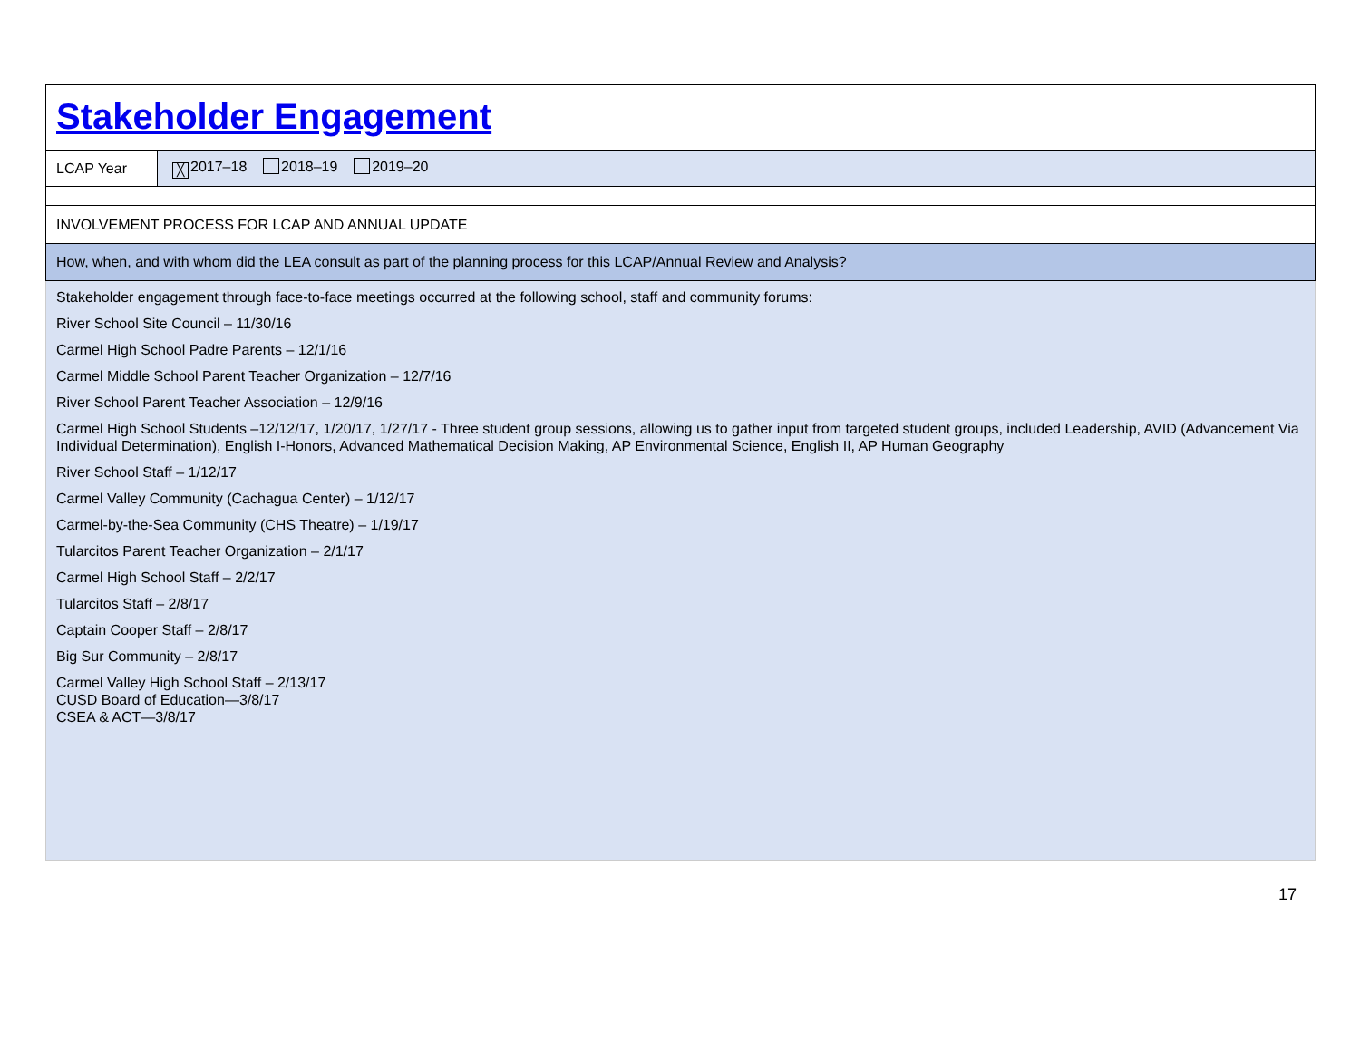| Stakeholder Engagement | |
| LCAP Year | ╳ 2017–18 2018–19 2019–20 |
| INVOLVEMENT PROCESS FOR LCAP AND ANNUAL UPDATE | |
| How, when, and with whom did the LEA consult as part of the planning process for this LCAP/Annual Review and Analysis? | |
| Stakeholder engagement through face-to-face meetings occurred at the following school, staff and community forums: River School Site Council – 11/30/16 Carmel High School Padre Parents – 12/1/16 Carmel Middle School Parent Teacher Organization – 12/7/16 River School Parent Teacher Association – 12/9/16 Carmel High School Students –12/12/17, 1/20/17, 1/27/17 - Three student group sessions, allowing us to gather input from targeted student groups, included Leadership, AVID (Advancement Via Individual Determination), English I-Honors, Advanced Mathematical Decision Making, AP Environmental Science, English II, AP Human Geography River School Staff – 1/12/17 Carmel Valley Community (Cachagua Center) – 1/12/17 Carmel-by-the-Sea Community (CHS Theatre) – 1/19/17 Tularcitos Parent Teacher Organization – 2/1/17 Carmel High School Staff – 2/2/17 Tularcitos Staff – 2/8/17 Captain Cooper Staff – 2/8/17 Big Sur Community – 2/8/17 Carmel Valley High School Staff – 2/13/17 CUSD Board of Education—3/8/17 CSEA & ACT—3/8/17 | |
17